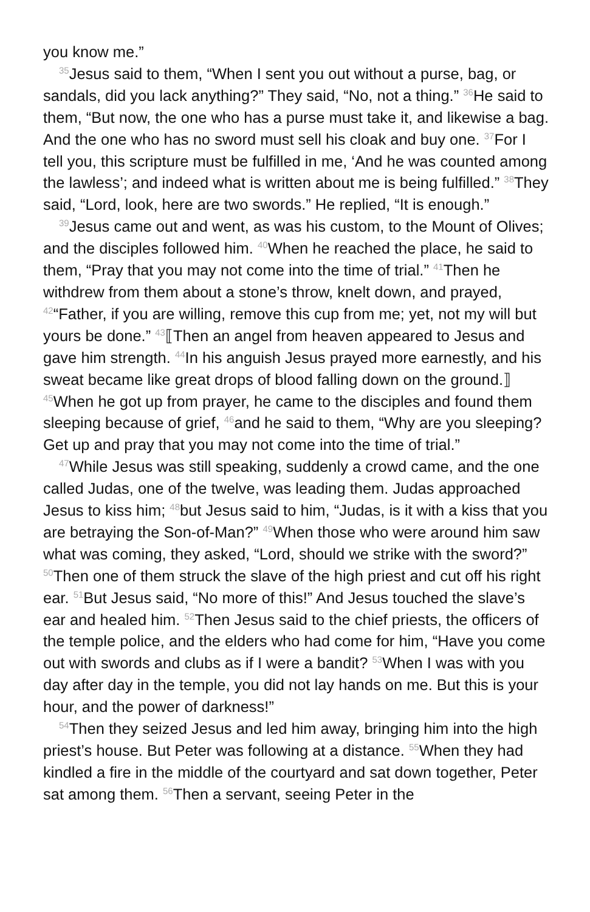you know me.”
<sup>35</sup> Jesus said to them, “When I sent you out without a purse, bag, or sandals, did you lack anything?” They said, “No, not a thing.” <sup>36</sup>He said to them, “But now, the one who has a purse must take it, and likewise a bag. And the one who has no sword must sell his cloak and buy one. <sup>37</sup>For I tell you, this scripture must be fulfilled in me, ‘And he was counted among the lawless’; and indeed what is written about me is being fulfilled.” <sup>38</sup>They said, “Lord, look, here are two swords.” He replied, “It is enough.”
<sup>39</sup> Jesus came out and went, as was his custom, to the Mount of Olives; and the disciples followed him. <sup>40</sup>When he reached the place, he said to them, “Pray that you may not come into the time of trial.” <sup>41</sup>Then he withdrew from them about a stone’s throw, knelt down, and prayed, <sup>42</sup>“Father, if you are willing, remove this cup from me; yet, not my will but yours be done.” <sup>43</sup>⟦Then an angel from heaven appeared to Jesus and gave him strength. <sup>44</sup>In his anguish Jesus prayed more earnestly, and his sweat became like great drops of blood falling down on the ground.⟧ <sup>45</sup>When he got up from prayer, he came to the disciples and found them sleeping because of grief, <sup>46</sup>and he said to them, “Why are you sleeping? Get up and pray that you may not come into the time of trial.”
<sup>47</sup> While Jesus was still speaking, suddenly a crowd came, and the one called Judas, one of the twelve, was leading them. Judas approached Jesus to kiss him; <sup>48</sup>but Jesus said to him, “Judas, is it with a kiss that you are betraying the Son-of-Man?” <sup>49</sup>When those who were around him saw what was coming, they asked, “Lord, should we strike with the sword?” <sup>50</sup>Then one of them struck the slave of the high priest and cut off his right ear. <sup>51</sup>But Jesus said, “No more of this!” And Jesus touched the slave’s ear and healed him. <sup>52</sup>Then Jesus said to the chief priests, the officers of the temple police, and the elders who had come for him, “Have you come out with swords and clubs as if I were a bandit? <sup>53</sup>When I was with you day after day in the temple, you did not lay hands on me. But this is your hour, and the power of darkness!”
<sup>54</sup> Then they seized Jesus and led him away, bringing him into the high priest’s house. But Peter was following at a distance. <sup>55</sup>When they had kindled a fire in the middle of the courtyard and sat down together, Peter sat among them. <sup>56</sup>Then a servant, seeing Peter in the